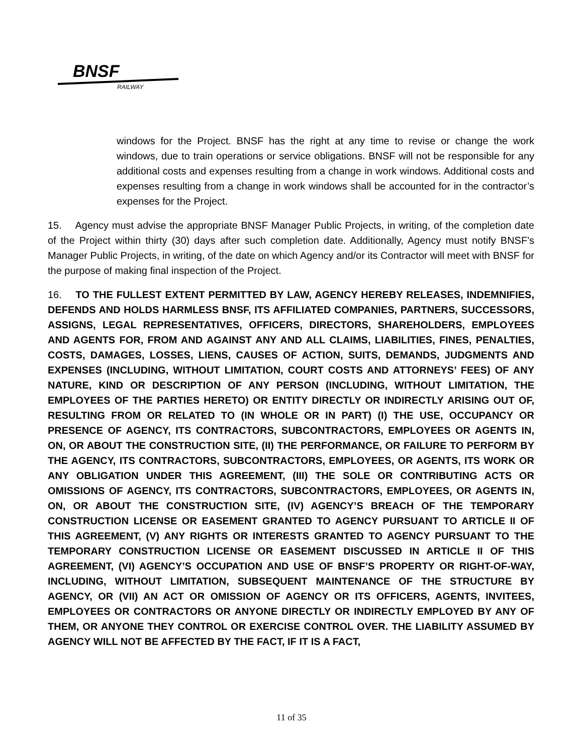BNSF
RAILWAY
windows for the Project. BNSF has the right at any time to revise or change the work windows, due to train operations or service obligations. BNSF will not be responsible for any additional costs and expenses resulting from a change in work windows. Additional costs and expenses resulting from a change in work windows shall be accounted for in the contractor’s expenses for the Project.
15. Agency must advise the appropriate BNSF Manager Public Projects, in writing, of the completion date of the Project within thirty (30) days after such completion date. Additionally, Agency must notify BNSF's Manager Public Projects, in writing, of the date on which Agency and/or its Contractor will meet with BNSF for the purpose of making final inspection of the Project.
16. TO THE FULLEST EXTENT PERMITTED BY LAW, AGENCY HEREBY RELEASES, INDEMNIFIES, DEFENDS AND HOLDS HARMLESS BNSF, ITS AFFILIATED COMPANIES, PARTNERS, SUCCESSORS, ASSIGNS, LEGAL REPRESENTATIVES, OFFICERS, DIRECTORS, SHAREHOLDERS, EMPLOYEES AND AGENTS FOR, FROM AND AGAINST ANY AND ALL CLAIMS, LIABILITIES, FINES, PENALTIES, COSTS, DAMAGES, LOSSES, LIENS, CAUSES OF ACTION, SUITS, DEMANDS, JUDGMENTS AND EXPENSES (INCLUDING, WITHOUT LIMITATION, COURT COSTS AND ATTORNEYS’ FEES) OF ANY NATURE, KIND OR DESCRIPTION OF ANY PERSON (INCLUDING, WITHOUT LIMITATION, THE EMPLOYEES OF THE PARTIES HERETO) OR ENTITY DIRECTLY OR INDIRECTLY ARISING OUT OF, RESULTING FROM OR RELATED TO (IN WHOLE OR IN PART) (I) THE USE, OCCUPANCY OR PRESENCE OF AGENCY, ITS CONTRACTORS, SUBCONTRACTORS, EMPLOYEES OR AGENTS IN, ON, OR ABOUT THE CONSTRUCTION SITE, (II) THE PERFORMANCE, OR FAILURE TO PERFORM BY THE AGENCY, ITS CONTRACTORS, SUBCONTRACTORS, EMPLOYEES, OR AGENTS, ITS WORK OR ANY OBLIGATION UNDER THIS AGREEMENT, (III) THE SOLE OR CONTRIBUTING ACTS OR OMISSIONS OF AGENCY, ITS CONTRACTORS, SUBCONTRACTORS, EMPLOYEES, OR AGENTS IN, ON, OR ABOUT THE CONSTRUCTION SITE, (IV) AGENCY’S BREACH OF THE TEMPORARY CONSTRUCTION LICENSE OR EASEMENT GRANTED TO AGENCY PURSUANT TO ARTICLE II OF THIS AGREEMENT, (V) ANY RIGHTS OR INTERESTS GRANTED TO AGENCY PURSUANT TO THE TEMPORARY CONSTRUCTION LICENSE OR EASEMENT DISCUSSED IN ARTICLE II OF THIS AGREEMENT, (VI) AGENCY’S OCCUPATION AND USE OF BNSF’S PROPERTY OR RIGHT-OF-WAY, INCLUDING, WITHOUT LIMITATION, SUBSEQUENT MAINTENANCE OF THE STRUCTURE BY AGENCY, OR (VII) AN ACT OR OMISSION OF AGENCY OR ITS OFFICERS, AGENTS, INVITEES, EMPLOYEES OR CONTRACTORS OR ANYONE DIRECTLY OR INDIRECTLY EMPLOYED BY ANY OF THEM, OR ANYONE THEY CONTROL OR EXERCISE CONTROL OVER. THE LIABILITY ASSUMED BY AGENCY WILL NOT BE AFFECTED BY THE FACT, IF IT IS A FACT,
11 of 35